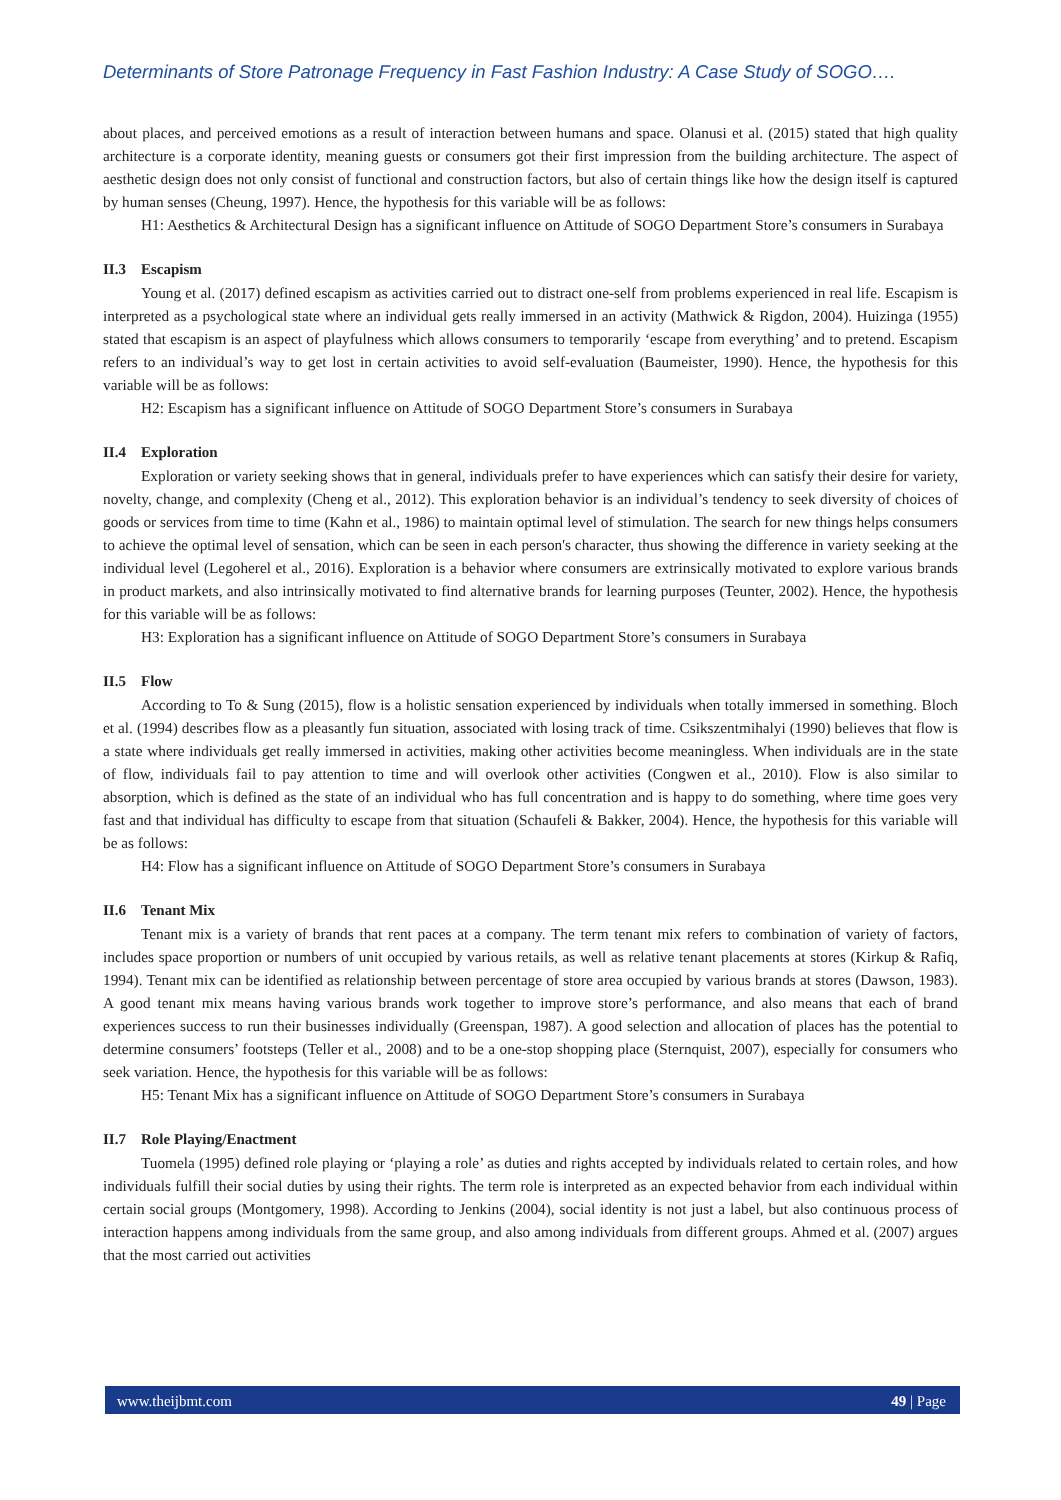Determinants of Store Patronage Frequency in Fast Fashion Industry: A Case Study of SOGO….
about places, and perceived emotions as a result of interaction between humans and space. Olanusi et al. (2015) stated that high quality architecture is a corporate identity, meaning guests or consumers got their first impression from the building architecture. The aspect of aesthetic design does not only consist of functional and construction factors, but also of certain things like how the design itself is captured by human senses (Cheung, 1997). Hence, the hypothesis for this variable will be as follows:
H1: Aesthetics & Architectural Design has a significant influence on Attitude of SOGO Department Store’s consumers in Surabaya
II.3 Escapism
Young et al. (2017) defined escapism as activities carried out to distract one-self from problems experienced in real life. Escapism is interpreted as a psychological state where an individual gets really immersed in an activity (Mathwick & Rigdon, 2004). Huizinga (1955) stated that escapism is an aspect of playfulness which allows consumers to temporarily ‘escape from everything’ and to pretend. Escapism refers to an individual’s way to get lost in certain activities to avoid self-evaluation (Baumeister, 1990). Hence, the hypothesis for this variable will be as follows:
H2: Escapism has a significant influence on Attitude of SOGO Department Store’s consumers in Surabaya
II.4 Exploration
Exploration or variety seeking shows that in general, individuals prefer to have experiences which can satisfy their desire for variety, novelty, change, and complexity (Cheng et al., 2012). This exploration behavior is an individual’s tendency to seek diversity of choices of goods or services from time to time (Kahn et al., 1986) to maintain optimal level of stimulation. The search for new things helps consumers to achieve the optimal level of sensation, which can be seen in each person's character, thus showing the difference in variety seeking at the individual level (Legoherel et al., 2016). Exploration is a behavior where consumers are extrinsically motivated to explore various brands in product markets, and also intrinsically motivated to find alternative brands for learning purposes (Teunter, 2002). Hence, the hypothesis for this variable will be as follows:
H3: Exploration has a significant influence on Attitude of SOGO Department Store’s consumers in Surabaya
II.5 Flow
According to To & Sung (2015), flow is a holistic sensation experienced by individuals when totally immersed in something. Bloch et al. (1994) describes flow as a pleasantly fun situation, associated with losing track of time. Csikszentmihalyi (1990) believes that flow is a state where individuals get really immersed in activities, making other activities become meaningless. When individuals are in the state of flow, individuals fail to pay attention to time and will overlook other activities (Congwen et al., 2010). Flow is also similar to absorption, which is defined as the state of an individual who has full concentration and is happy to do something, where time goes very fast and that individual has difficulty to escape from that situation (Schaufeli & Bakker, 2004). Hence, the hypothesis for this variable will be as follows:
H4: Flow has a significant influence on Attitude of SOGO Department Store’s consumers in Surabaya
II.6 Tenant Mix
Tenant mix is a variety of brands that rent paces at a company. The term tenant mix refers to combination of variety of factors, includes space proportion or numbers of unit occupied by various retails, as well as relative tenant placements at stores (Kirkup & Rafiq, 1994). Tenant mix can be identified as relationship between percentage of store area occupied by various brands at stores (Dawson, 1983). A good tenant mix means having various brands work together to improve store’s performance, and also means that each of brand experiences success to run their businesses individually (Greenspan, 1987). A good selection and allocation of places has the potential to determine consumers’ footsteps (Teller et al., 2008) and to be a one-stop shopping place (Sternquist, 2007), especially for consumers who seek variation. Hence, the hypothesis for this variable will be as follows:
H5: Tenant Mix has a significant influence on Attitude of SOGO Department Store’s consumers in Surabaya
II.7 Role Playing/Enactment
Tuomela (1995) defined role playing or ‘playing a role’ as duties and rights accepted by individuals related to certain roles, and how individuals fulfill their social duties by using their rights. The term role is interpreted as an expected behavior from each individual within certain social groups (Montgomery, 1998). According to Jenkins (2004), social identity is not just a label, but also continuous process of interaction happens among individuals from the same group, and also among individuals from different groups. Ahmed et al. (2007) argues that the most carried out activities
www.theijbmt.com 49 | Page